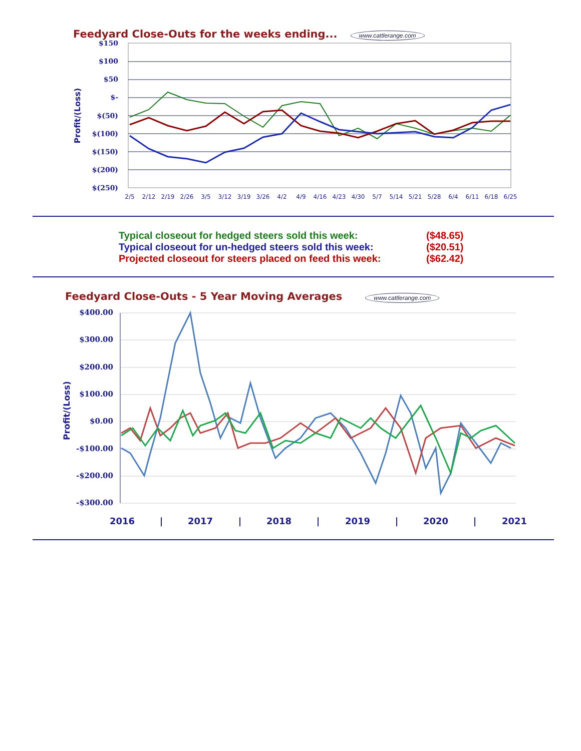Feedyard Close-Outs for the weeks ending... www.cattlerange.com
$150
$100
$50
$-
$(50)
$(100)
$(150)
$(200)
$(250)
Profit/(Loss)
2/5
2/12
2/19
2/26
3/5
3/12
3/19
3/26
4/2
4/9
4/16
4/23
4/30
5/7
5/14
5/21
5/28
6/4
6/11
6/18
6/25
Typical closeout for hedged steers sold this week: ($48.65)
Typical closeout for un-hedged steers sold this week: ($20.51)
Projected closeout for steers placed on feed this week: ($62.42)
Feedyard Close-Outs - 5 Year Moving Averages www.cattlerange.com
$400.00
$300.00
$200.00
$100.00
$0.00
-$100.00
-$200.00
-$300.00
Profit/(Loss)
2016
|
2017
|
2018
|
2019
|
2020
|
2021